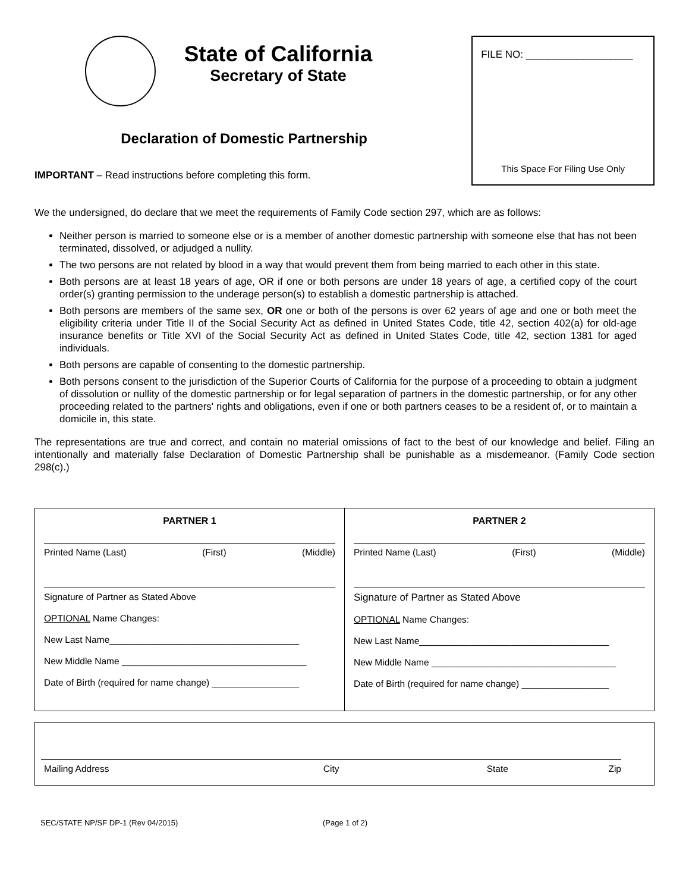State of California
Secretary of State
Declaration of Domestic Partnership
IMPORTANT – Read instructions before completing this form.
FILE NO: ___________________
This Space For Filing Use Only
We the undersigned, do declare that we meet the requirements of Family Code section 297, which are as follows:
Neither person is married to someone else or is a member of another domestic partnership with someone else that has not been terminated, dissolved, or adjudged a nullity.
The two persons are not related by blood in a way that would prevent them from being married to each other in this state.
Both persons are at least 18 years of age, OR if one or both persons are under 18 years of age, a certified copy of the court order(s) granting permission to the underage person(s) to establish a domestic partnership is attached.
Both persons are members of the same sex, OR one or both of the persons is over 62 years of age and one or both meet the eligibility criteria under Title II of the Social Security Act as defined in United States Code, title 42, section 402(a) for old-age insurance benefits or Title XVI of the Social Security Act as defined in United States Code, title 42, section 1381 for aged individuals.
Both persons are capable of consenting to the domestic partnership.
Both persons consent to the jurisdiction of the Superior Courts of California for the purpose of a proceeding to obtain a judgment of dissolution or nullity of the domestic partnership or for legal separation of partners in the domestic partnership, or for any other proceeding related to the partners' rights and obligations, even if one or both partners ceases to be a resident of, or to maintain a domicile in, this state.
The representations are true and correct, and contain no material omissions of fact to the best of our knowledge and belief. Filing an intentionally and materially false Declaration of Domestic Partnership shall be punishable as a misdemeanor. (Family Code section 298(c).)
PARTNER 1
Printed Name (Last) (First) (Middle)
Signature of Partner as Stated Above
OPTIONAL Name Changes:
New Last Name_____________________________________
New Middle Name ____________________________________
Date of Birth (required for name change) _________________
PARTNER 2
Printed Name (Last) (First) (Middle)
Signature of Partner as Stated Above
OPTIONAL Name Changes:
New Last Name_____________________________________
New Middle Name ____________________________________
Date of Birth (required for name change) _________________
Mailing Address City State Zip
SEC/STATE NP/SF DP-1 (Rev 04/2015) (Page 1 of 2)